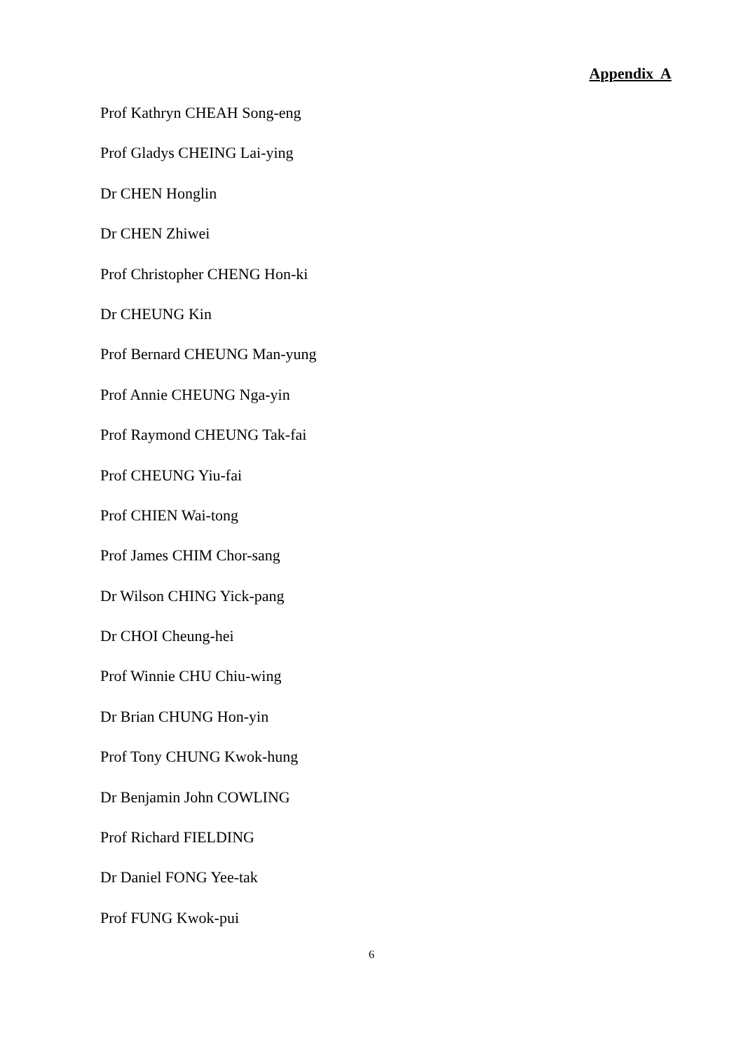Appendix A
Prof Kathryn CHEAH Song-eng
Prof Gladys CHEING Lai-ying
Dr CHEN Honglin
Dr CHEN Zhiwei
Prof Christopher CHENG Hon-ki
Dr CHEUNG Kin
Prof Bernard CHEUNG Man-yung
Prof Annie CHEUNG Nga-yin
Prof Raymond CHEUNG Tak-fai
Prof CHEUNG Yiu-fai
Prof CHIEN Wai-tong
Prof James CHIM Chor-sang
Dr Wilson CHING Yick-pang
Dr CHOI Cheung-hei
Prof Winnie CHU Chiu-wing
Dr Brian CHUNG Hon-yin
Prof Tony CHUNG Kwok-hung
Dr Benjamin John COWLING
Prof Richard FIELDING
Dr Daniel FONG Yee-tak
Prof FUNG Kwok-pui
6